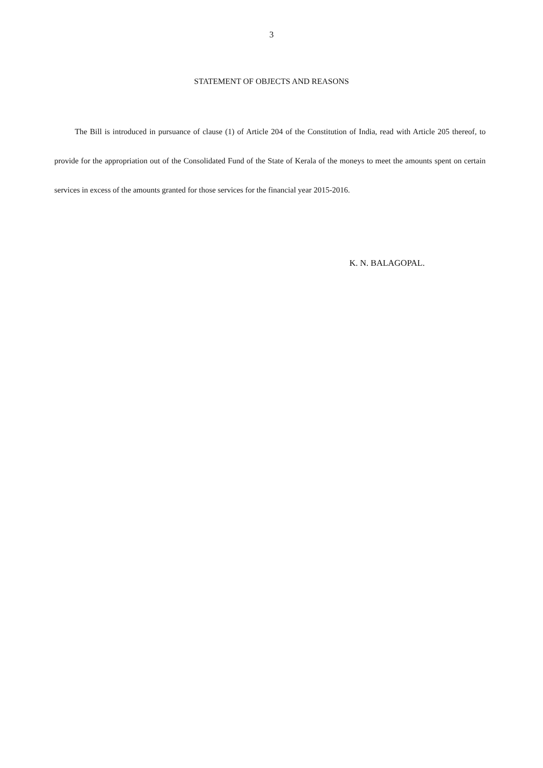3
STATEMENT OF OBJECTS AND REASONS
The Bill is introduced in pursuance of clause (1) of Article 204 of the Constitution of India, read with Article 205 thereof, to provide for the appropriation out of the Consolidated Fund of the State of Kerala of the moneys to meet the amounts spent on certain services in excess of the amounts granted for those services for the financial year 2015-2016.
K. N. BALAGOPAL.